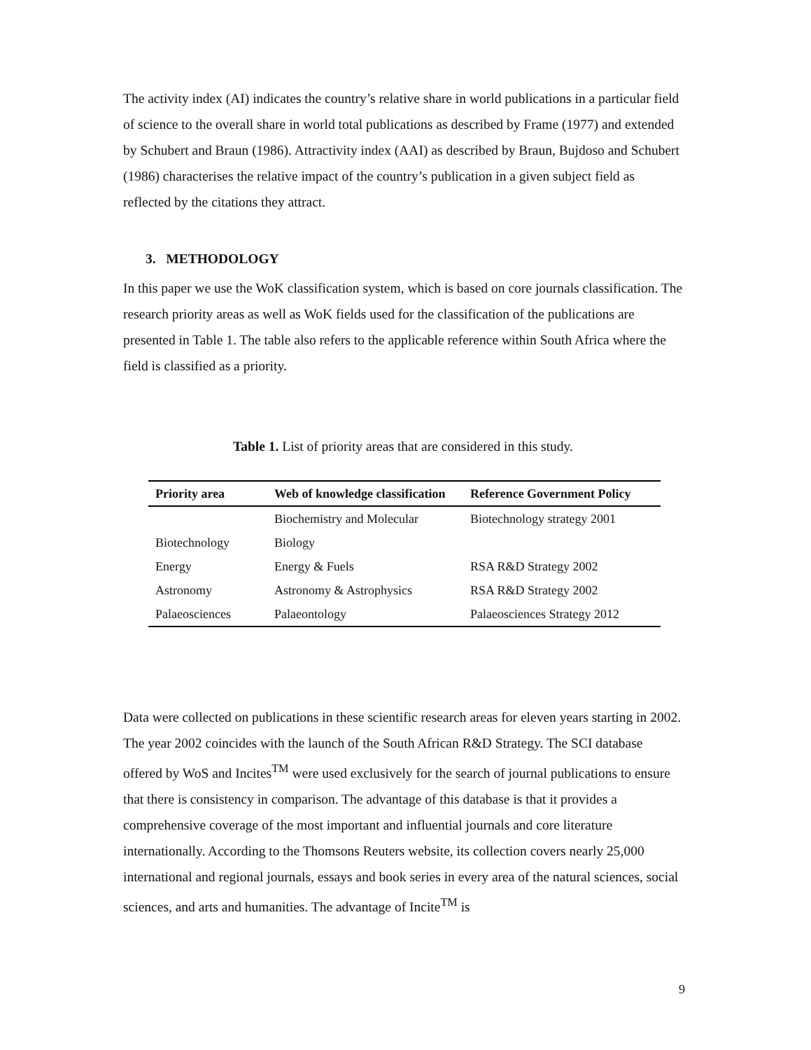The activity index (AI) indicates the country’s relative share in world publications in a particular field of science to the overall share in world total publications as described by Frame (1977) and extended by Schubert and Braun (1986). Attractivity index (AAI) as described by Braun, Bujdoso and Schubert (1986) characterises the relative impact of the country’s publication in a given subject field as reflected by the citations they attract.
3. METHODOLOGY
In this paper we use the WoK classification system, which is based on core journals classification. The research priority areas as well as WoK fields used for the classification of the publications are presented in Table 1. The table also refers to the applicable reference within South Africa where the field is classified as a priority.
Table 1. List of priority areas that are considered in this study.
| Priority area | Web of knowledge classification | Reference Government Policy |
| --- | --- | --- |
| Biotechnology | Biochemistry and Molecular Biology | Biotechnology strategy 2001 |
| Energy | Energy & Fuels | RSA R&D Strategy 2002 |
| Astronomy | Astronomy & Astrophysics | RSA R&D Strategy 2002 |
| Palaeosciences | Palaeontology | Palaeosciences Strategy 2012 |
Data were collected on publications in these scientific research areas for eleven years starting in 2002. The year 2002 coincides with the launch of the South African R&D Strategy. The SCI database offered by WoS and Incites<sup>TM</sup> were used exclusively for the search of journal publications to ensure that there is consistency in comparison. The advantage of this database is that it provides a comprehensive coverage of the most important and influential journals and core literature internationally. According to the Thomsons Reuters website, its collection covers nearly 25,000 international and regional journals, essays and book series in every area of the natural sciences, social sciences, and arts and humanities. The advantage of Incite<sup>TM</sup> is
9